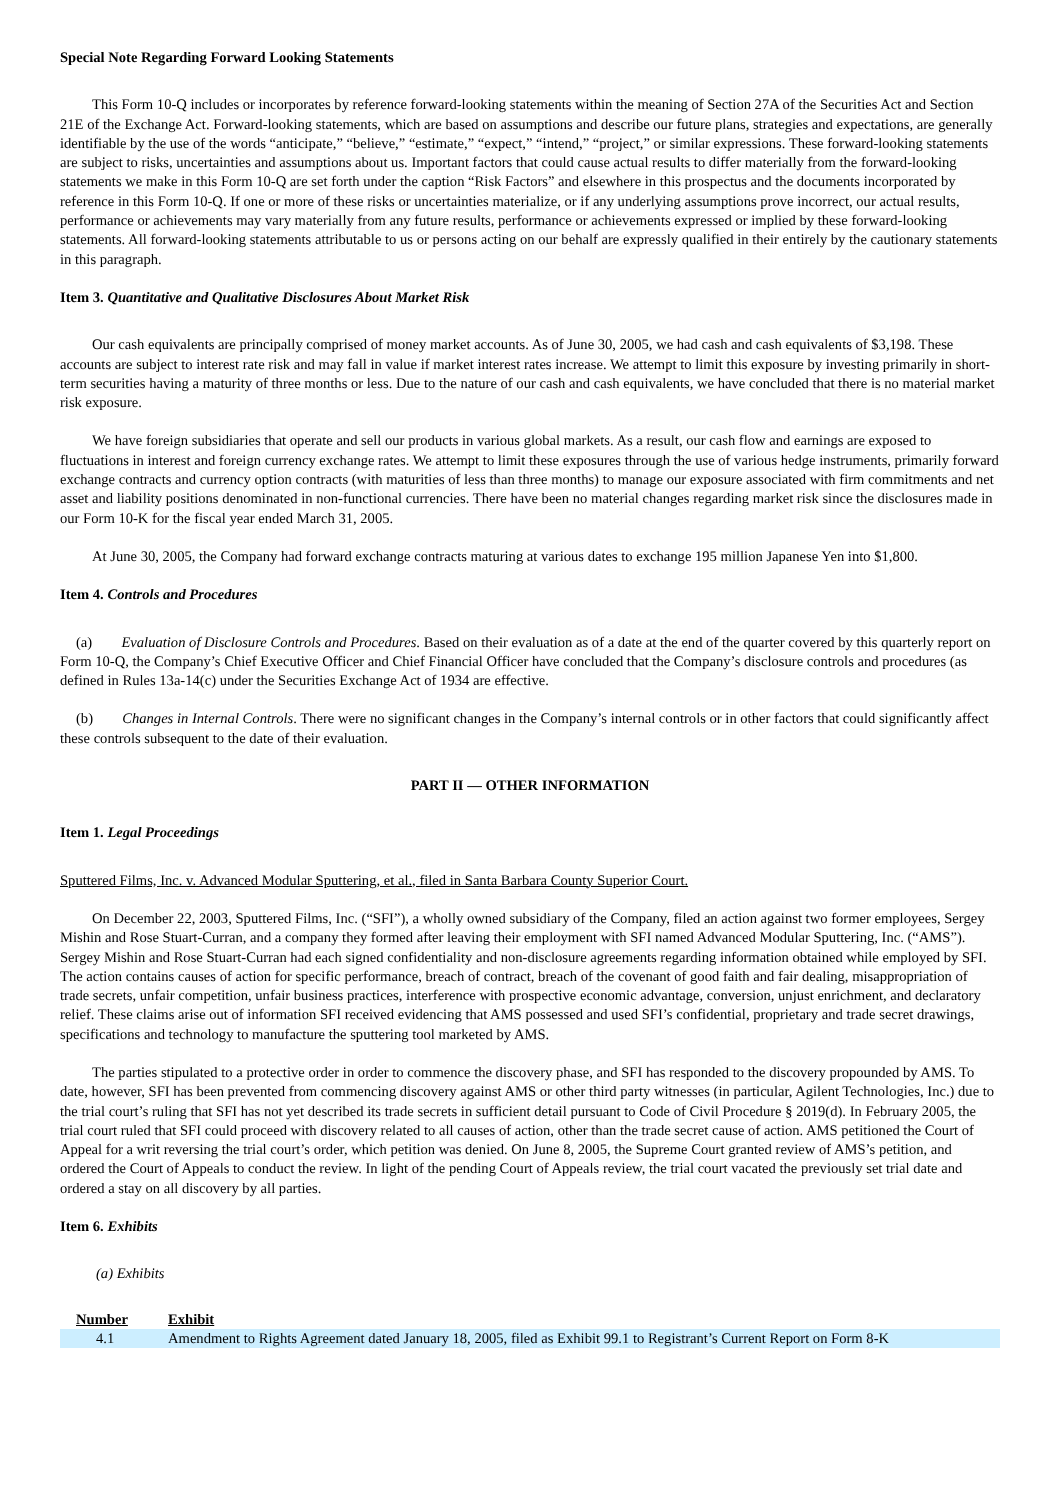Special Note Regarding Forward Looking Statements
This Form 10-Q includes or incorporates by reference forward-looking statements within the meaning of Section 27A of the Securities Act and Section 21E of the Exchange Act. Forward-looking statements, which are based on assumptions and describe our future plans, strategies and expectations, are generally identifiable by the use of the words “anticipate,” “believe,” “estimate,” “expect,” “intend,” “project,” or similar expressions. These forward-looking statements are subject to risks, uncertainties and assumptions about us. Important factors that could cause actual results to differ materially from the forward-looking statements we make in this Form 10-Q are set forth under the caption “Risk Factors” and elsewhere in this prospectus and the documents incorporated by reference in this Form 10-Q. If one or more of these risks or uncertainties materialize, or if any underlying assumptions prove incorrect, our actual results, performance or achievements may vary materially from any future results, performance or achievements expressed or implied by these forward-looking statements. All forward-looking statements attributable to us or persons acting on our behalf are expressly qualified in their entirely by the cautionary statements in this paragraph.
Item 3. Quantitative and Qualitative Disclosures About Market Risk
Our cash equivalents are principally comprised of money market accounts. As of June 30, 2005, we had cash and cash equivalents of $3,198. These accounts are subject to interest rate risk and may fall in value if market interest rates increase. We attempt to limit this exposure by investing primarily in short-term securities having a maturity of three months or less. Due to the nature of our cash and cash equivalents, we have concluded that there is no material market risk exposure.
We have foreign subsidiaries that operate and sell our products in various global markets. As a result, our cash flow and earnings are exposed to fluctuations in interest and foreign currency exchange rates. We attempt to limit these exposures through the use of various hedge instruments, primarily forward exchange contracts and currency option contracts (with maturities of less than three months) to manage our exposure associated with firm commitments and net asset and liability positions denominated in non-functional currencies. There have been no material changes regarding market risk since the disclosures made in our Form 10-K for the fiscal year ended March 31, 2005.
At June 30, 2005, the Company had forward exchange contracts maturing at various dates to exchange 195 million Japanese Yen into $1,800.
Item 4. Controls and Procedures
(a) Evaluation of Disclosure Controls and Procedures. Based on their evaluation as of a date at the end of the quarter covered by this quarterly report on Form 10-Q, the Company’s Chief Executive Officer and Chief Financial Officer have concluded that the Company’s disclosure controls and procedures (as defined in Rules 13a-14(c) under the Securities Exchange Act of 1934 are effective.
(b) Changes in Internal Controls. There were no significant changes in the Company’s internal controls or in other factors that could significantly affect these controls subsequent to the date of their evaluation.
PART II — OTHER INFORMATION
Item 1. Legal Proceedings
Sputtered Films, Inc. v. Advanced Modular Sputtering, et al., filed in Santa Barbara County Superior Court.
On December 22, 2003, Sputtered Films, Inc. (“SFI”), a wholly owned subsidiary of the Company, filed an action against two former employees, Sergey Mishin and Rose Stuart-Curran, and a company they formed after leaving their employment with SFI named Advanced Modular Sputtering, Inc. (“AMS”). Sergey Mishin and Rose Stuart-Curran had each signed confidentiality and non-disclosure agreements regarding information obtained while employed by SFI. The action contains causes of action for specific performance, breach of contract, breach of the covenant of good faith and fair dealing, misappropriation of trade secrets, unfair competition, unfair business practices, interference with prospective economic advantage, conversion, unjust enrichment, and declaratory relief. These claims arise out of information SFI received evidencing that AMS possessed and used SFI’s confidential, proprietary and trade secret drawings, specifications and technology to manufacture the sputtering tool marketed by AMS.
The parties stipulated to a protective order in order to commence the discovery phase, and SFI has responded to the discovery propounded by AMS. To date, however, SFI has been prevented from commencing discovery against AMS or other third party witnesses (in particular, Agilent Technologies, Inc.) due to the trial court’s ruling that SFI has not yet described its trade secrets in sufficient detail pursuant to Code of Civil Procedure § 2019(d). In February 2005, the trial court ruled that SFI could proceed with discovery related to all causes of action, other than the trade secret cause of action. AMS petitioned the Court of Appeal for a writ reversing the trial court’s order, which petition was denied. On June 8, 2005, the Supreme Court granted review of AMS’s petition, and ordered the Court of Appeals to conduct the review. In light of the pending Court of Appeals review, the trial court vacated the previously set trial date and ordered a stay on all discovery by all parties.
Item 6. Exhibits
(a) Exhibits
| Number | Exhibit |
| --- | --- |
| 4.1 | Amendment to Rights Agreement dated January 18, 2005, filed as Exhibit 99.1 to Registrant’s Current Report on Form 8-K |